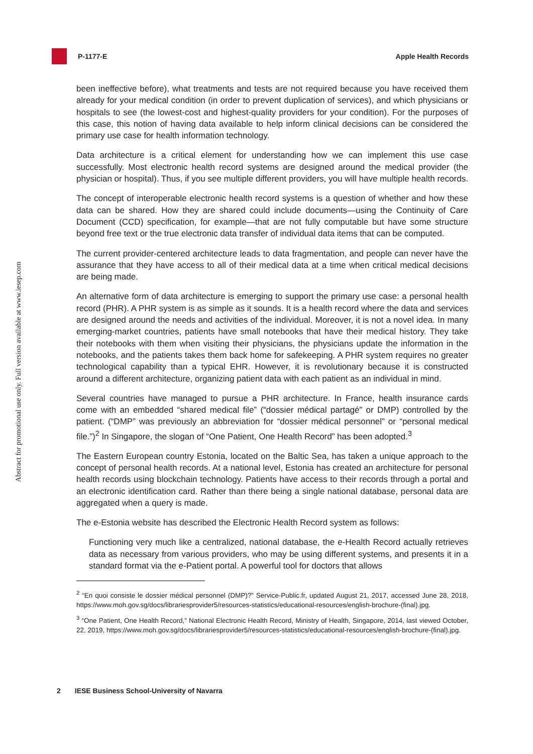P-1177-E Apple Health Records
Abstract for promotional use only. Full version available at www.iesep.com
been ineffective before), what treatments and tests are not required because you have received them already for your medical condition (in order to prevent duplication of services), and which physicians or hospitals to see (the lowest-cost and highest-quality providers for your condition). For the purposes of this case, this notion of having data available to help inform clinical decisions can be considered the primary use case for health information technology.
Data architecture is a critical element for understanding how we can implement this use case successfully. Most electronic health record systems are designed around the medical provider (the physician or hospital). Thus, if you see multiple different providers, you will have multiple health records.
The concept of interoperable electronic health record systems is a question of whether and how these data can be shared. How they are shared could include documents—using the Continuity of Care Document (CCD) specification, for example—that are not fully computable but have some structure beyond free text or the true electronic data transfer of individual data items that can be computed.
The current provider-centered architecture leads to data fragmentation, and people can never have the assurance that they have access to all of their medical data at a time when critical medical decisions are being made.
An alternative form of data architecture is emerging to support the primary use case: a personal health record (PHR). A PHR system is as simple as it sounds. It is a health record where the data and services are designed around the needs and activities of the individual. Moreover, it is not a novel idea. In many emerging-market countries, patients have small notebooks that have their medical history. They take their notebooks with them when visiting their physicians, the physicians update the information in the notebooks, and the patients takes them back home for safekeeping. A PHR system requires no greater technological capability than a typical EHR. However, it is revolutionary because it is constructed around a different architecture, organizing patient data with each patient as an individual in mind.
Several countries have managed to pursue a PHR architecture. In France, health insurance cards come with an embedded “shared medical file” (“dossier médical partagé” or DMP) controlled by the patient. (“DMP” was previously an abbreviation for “dossier médical personnel” or “personal medical file.”)<sup>2</sup> In Singapore, the slogan of “One Patient, One Health Record” has been adopted.<sup>3</sup>
The Eastern European country Estonia, located on the Baltic Sea, has taken a unique approach to the concept of personal health records. At a national level, Estonia has created an architecture for personal health records using blockchain technology. Patients have access to their records through a portal and an electronic identification card. Rather than there being a single national database, personal data are aggregated when a query is made.
The e-Estonia website has described the Electronic Health Record system as follows:
Functioning very much like a centralized, national database, the e-Health Record actually retrieves data as necessary from various providers, who may be using different systems, and presents it in a standard format via the e-Patient portal. A powerful tool for doctors that allows
<sup>2</sup> “En quoi consiste le dossier médical personnel (DMP)?” Service-Public.fr, updated August 21, 2017, accessed June 28, 2018, https://www.moh.gov.sg/docs/librariesprovider5/resources-statistics/educational-resources/english-brochure-(final).jpg.
<sup>3</sup> “One Patient, One Health Record,” National Electronic Health Record, Ministry of Health, Singapore, 2014, last viewed October, 22, 2019, https://www.moh.gov.sg/docs/librariesprovider5/resources-statistics/educational-resources/english-brochure-(final).jpg.
2 IESE Business School-University of Navarra